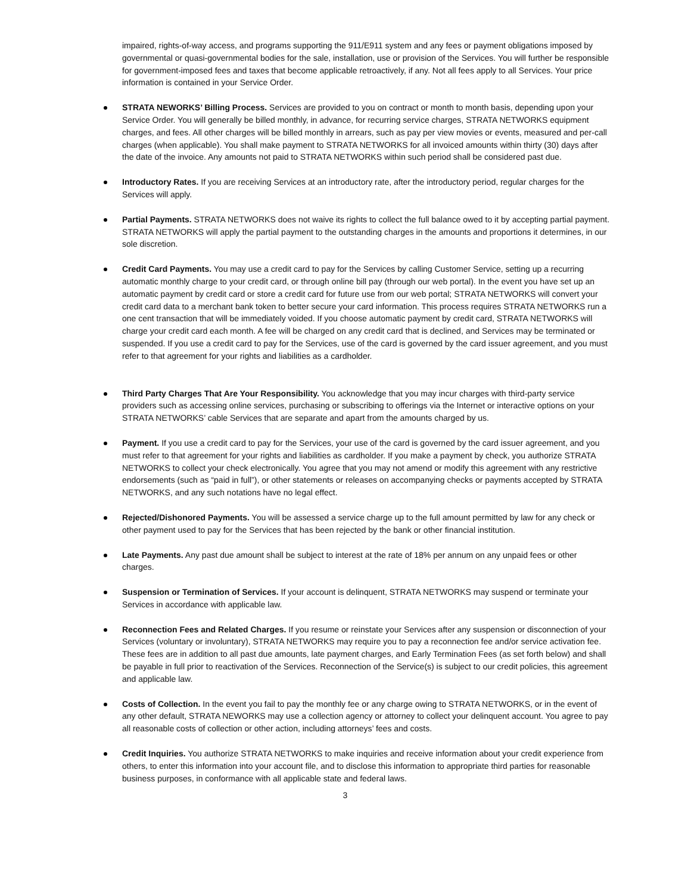impaired, rights-of-way access, and programs supporting the 911/E911 system and any fees or payment obligations imposed by governmental or quasi-governmental bodies for the sale, installation, use or provision of the Services. You will further be responsible for government-imposed fees and taxes that become applicable retroactively, if any. Not all fees apply to all Services. Your price information is contained in your Service Order.
STRATA NEWORKS’ Billing Process. Services are provided to you on contract or month to month basis, depending upon your Service Order. You will generally be billed monthly, in advance, for recurring service charges, STRATA NETWORKS equipment charges, and fees. All other charges will be billed monthly in arrears, such as pay per view movies or events, measured and per-call charges (when applicable). You shall make payment to STRATA NETWORKS for all invoiced amounts within thirty (30) days after the date of the invoice. Any amounts not paid to STRATA NETWORKS within such period shall be considered past due.
Introductory Rates. If you are receiving Services at an introductory rate, after the introductory period, regular charges for the Services will apply.
Partial Payments. STRATA NETWORKS does not waive its rights to collect the full balance owed to it by accepting partial payment. STRATA NETWORKS will apply the partial payment to the outstanding charges in the amounts and proportions it determines, in our sole discretion.
Credit Card Payments. You may use a credit card to pay for the Services by calling Customer Service, setting up a recurring automatic monthly charge to your credit card, or through online bill pay (through our web portal). In the event you have set up an automatic payment by credit card or store a credit card for future use from our web portal; STRATA NETWORKS will convert your credit card data to a merchant bank token to better secure your card information. This process requires STRATA NETWORKS run a one cent transaction that will be immediately voided. If you choose automatic payment by credit card, STRATA NETWORKS will charge your credit card each month. A fee will be charged on any credit card that is declined, and Services may be terminated or suspended. If you use a credit card to pay for the Services, use of the card is governed by the card issuer agreement, and you must refer to that agreement for your rights and liabilities as a cardholder.
Third Party Charges That Are Your Responsibility. You acknowledge that you may incur charges with third-party service providers such as accessing online services, purchasing or subscribing to offerings via the Internet or interactive options on your STRATA NETWORKS’ cable Services that are separate and apart from the amounts charged by us.
Payment. If you use a credit card to pay for the Services, your use of the card is governed by the card issuer agreement, and you must refer to that agreement for your rights and liabilities as cardholder. If you make a payment by check, you authorize STRATA NETWORKS to collect your check electronically. You agree that you may not amend or modify this agreement with any restrictive endorsements (such as “paid in full”), or other statements or releases on accompanying checks or payments accepted by STRATA NETWORKS, and any such notations have no legal effect.
Rejected/Dishonored Payments. You will be assessed a service charge up to the full amount permitted by law for any check or other payment used to pay for the Services that has been rejected by the bank or other financial institution.
Late Payments. Any past due amount shall be subject to interest at the rate of 18% per annum on any unpaid fees or other charges.
Suspension or Termination of Services. If your account is delinquent, STRATA NETWORKS may suspend or terminate your Services in accordance with applicable law.
Reconnection Fees and Related Charges. If you resume or reinstate your Services after any suspension or disconnection of your Services (voluntary or involuntary), STRATA NETWORKS may require you to pay a reconnection fee and/or service activation fee. These fees are in addition to all past due amounts, late payment charges, and Early Termination Fees (as set forth below) and shall be payable in full prior to reactivation of the Services. Reconnection of the Service(s) is subject to our credit policies, this agreement and applicable law.
Costs of Collection. In the event you fail to pay the monthly fee or any charge owing to STRATA NETWORKS, or in the event of any other default, STRATA NEWORKS may use a collection agency or attorney to collect your delinquent account. You agree to pay all reasonable costs of collection or other action, including attorneys’ fees and costs.
Credit Inquiries. You authorize STRATA NETWORKS to make inquiries and receive information about your credit experience from others, to enter this information into your account file, and to disclose this information to appropriate third parties for reasonable business purposes, in conformance with all applicable state and federal laws.
3